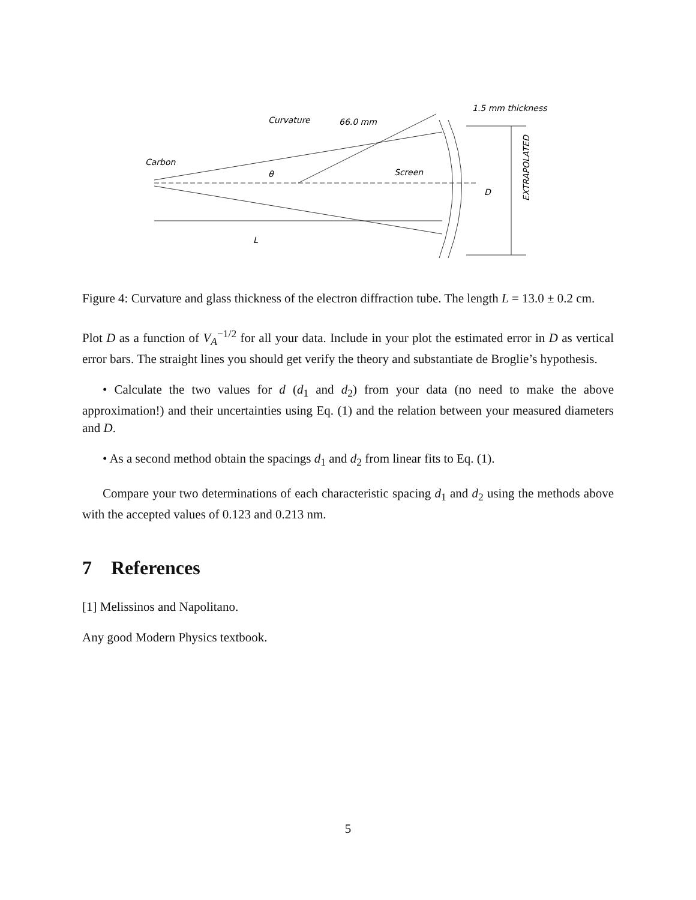Carbon
Curvature
66.0 mm
1.5 mm thickness
θ
Screen
L
D
EXTRAPOLATED
Figure 4: Curvature and glass thickness of the electron diffraction tube. The length L = 13.0 ± 0.2 cm.
Plot D as a function of V<sub>A</sub><sup>−1/2</sup> for all your data. Include in your plot the estimated error in D as vertical error bars. The straight lines you should get verify the theory and substantiate de Broglie’s hypothesis.
• Calculate the two values for d (d<sub>1</sub> and d<sub>2</sub>) from your data (no need to make the above approximation!) and their uncertainties using Eq. (1) and the relation between your measured diameters and D.
• As a second method obtain the spacings d<sub>1</sub> and d<sub>2</sub> from linear fits to Eq. (1).
Compare your two determinations of each characteristic spacing d<sub>1</sub> and d<sub>2</sub> using the methods above with the accepted values of 0.123 and 0.213 nm.
7 References
[1] Melissinos and Napolitano.
Any good Modern Physics textbook.
5